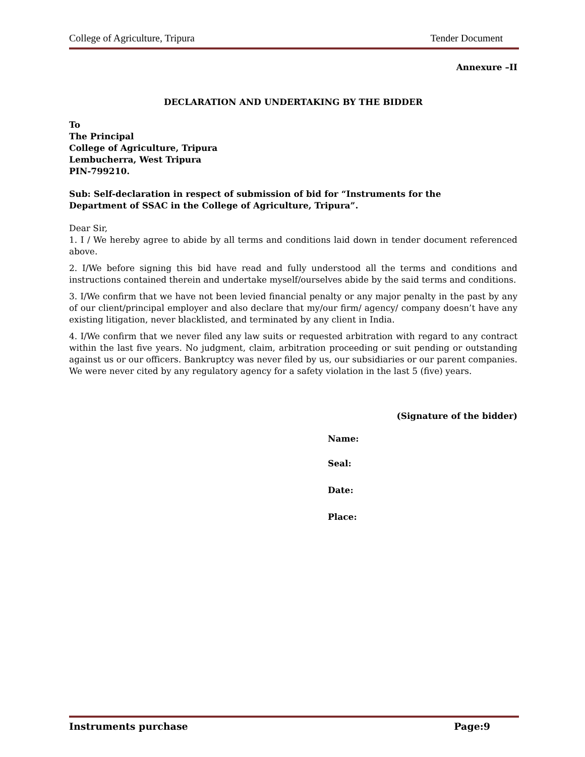College of Agriculture, Tripura Tender Document
Annexure –II
DECLARATION AND UNDERTAKING BY THE BIDDER
To
The Principal
College of Agriculture, Tripura
Lembucherra, West Tripura
PIN-799210.
Sub: Self-declaration in respect of submission of bid for “Instruments for the
Department of SSAC in the College of Agriculture, Tripura”.
Dear Sir,
1. I / We hereby agree to abide by all terms and conditions laid down in tender document referenced above.
2. I/We before signing this bid have read and fully understood all the terms and conditions and instructions contained therein and undertake myself/ourselves abide by the said terms and conditions.
3. I/We confirm that we have not been levied financial penalty or any major penalty in the past by any of our client/principal employer and also declare that my/our firm/ agency/ company doesn’t have any existing litigation, never blacklisted, and terminated by any client in India.
4. I/We confirm that we never filed any law suits or requested arbitration with regard to any contract within the last five years. No judgment, claim, arbitration proceeding or suit pending or outstanding against us or our officers. Bankruptcy was never filed by us, our subsidiaries or our parent companies. We were never cited by any regulatory agency for a safety violation in the last 5 (five) years.
(Signature of the bidder)
Name:
Seal:
Date:
Place:
Instruments purchase Page:9